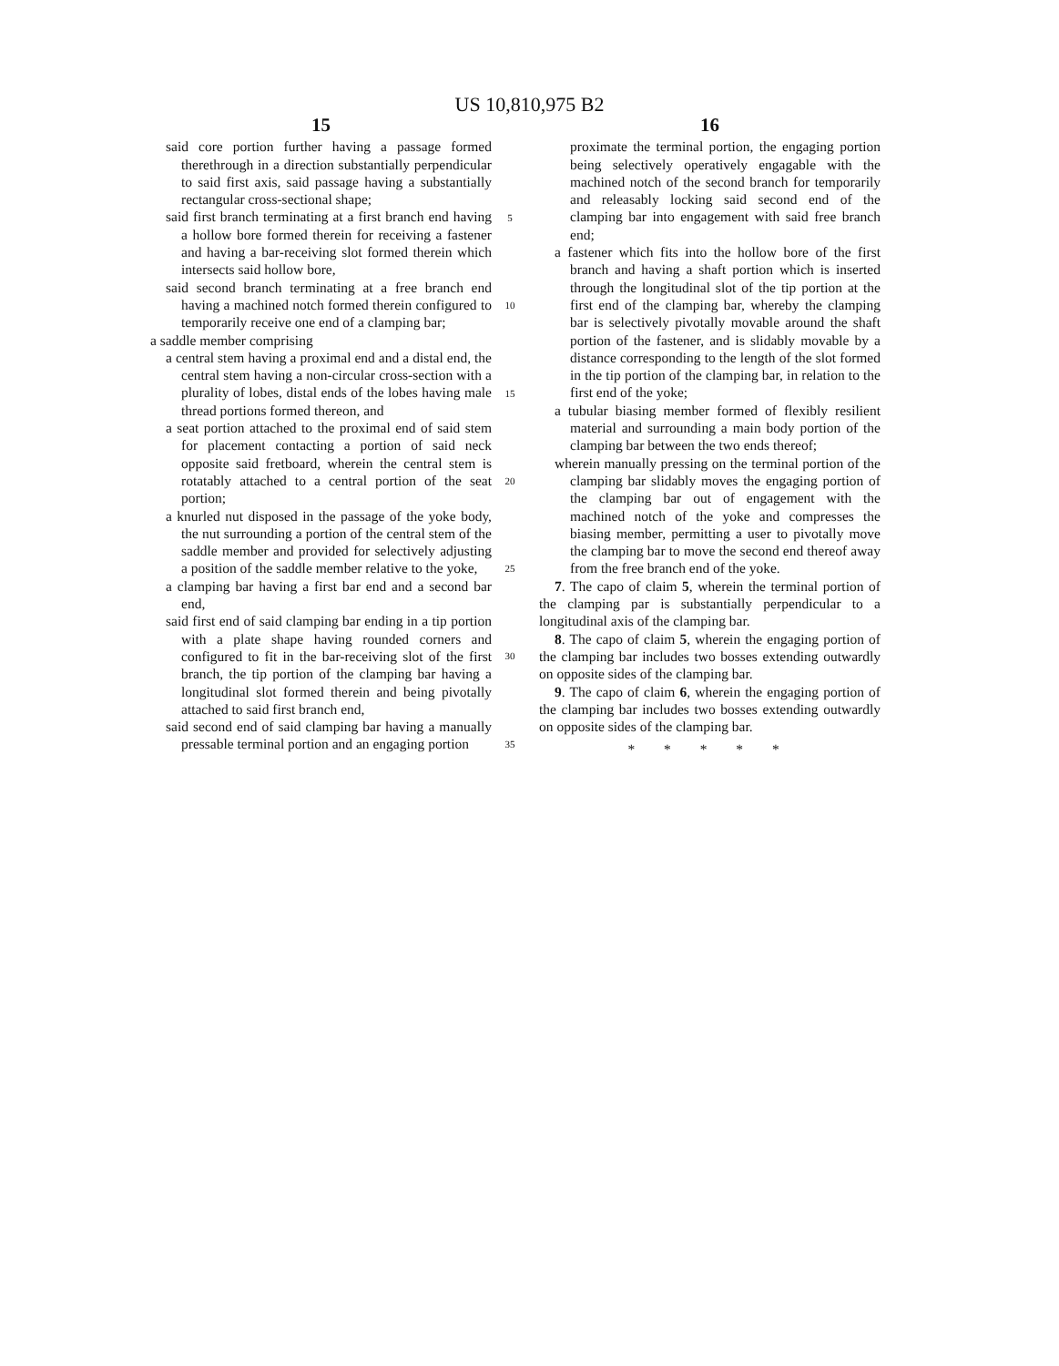US 10,810,975 B2
15
said core portion further having a passage formed therethrough in a direction substantially perpendicular to said first axis, said passage having a substantially rectangular cross-sectional shape;
said first branch terminating at a first branch end having a hollow bore formed therein for receiving a fastener and having a bar-receiving slot formed therein which intersects said hollow bore,
said second branch terminating at a free branch end having a machined notch formed therein configured to temporarily receive one end of a clamping bar;
a saddle member comprising
a central stem having a proximal end and a distal end, the central stem having a non-circular cross-section with a plurality of lobes, distal ends of the lobes having male thread portions formed thereon, and
a seat portion attached to the proximal end of said stem for placement contacting a portion of said neck opposite said fretboard, wherein the central stem is rotatably attached to a central portion of the seat portion;
a knurled nut disposed in the passage of the yoke body, the nut surrounding a portion of the central stem of the saddle member and provided for selectively adjusting a position of the saddle member relative to the yoke,
a clamping bar having a first bar end and a second bar end,
said first end of said clamping bar ending in a tip portion with a plate shape having rounded corners and configured to fit in the bar-receiving slot of the first branch, the tip portion of the clamping bar having a longitudinal slot formed therein and being pivotally attached to said first branch end,
said second end of said clamping bar having a manually pressable terminal portion and an engaging portion
5
10
15
20
25
30
35
16
proximate the terminal portion, the engaging portion being selectively operatively engagable with the machined notch of the second branch for temporarily and releasably locking said second end of the clamping bar into engagement with said free branch end;
a fastener which fits into the hollow bore of the first branch and having a shaft portion which is inserted through the longitudinal slot of the tip portion at the first end of the clamping bar, whereby the clamping bar is selectively pivotally movable around the shaft portion of the fastener, and is slidably movable by a distance corresponding to the length of the slot formed in the tip portion of the clamping bar, in relation to the first end of the yoke;
a tubular biasing member formed of flexibly resilient material and surrounding a main body portion of the clamping bar between the two ends thereof;
wherein manually pressing on the terminal portion of the clamping bar slidably moves the engaging portion of the clamping bar out of engagement with the machined notch of the yoke and compresses the biasing member, permitting a user to pivotally move the clamping bar to move the second end thereof away from the free branch end of the yoke.
7. The capo of claim 5, wherein the terminal portion of the clamping par is substantially perpendicular to a longitudinal axis of the clamping bar.
8. The capo of claim 5, wherein the engaging portion of the clamping bar includes two bosses extending outwardly on opposite sides of the clamping bar.
9. The capo of claim 6, wherein the engaging portion of the clamping bar includes two bosses extending outwardly on opposite sides of the clamping bar.
* * * * *